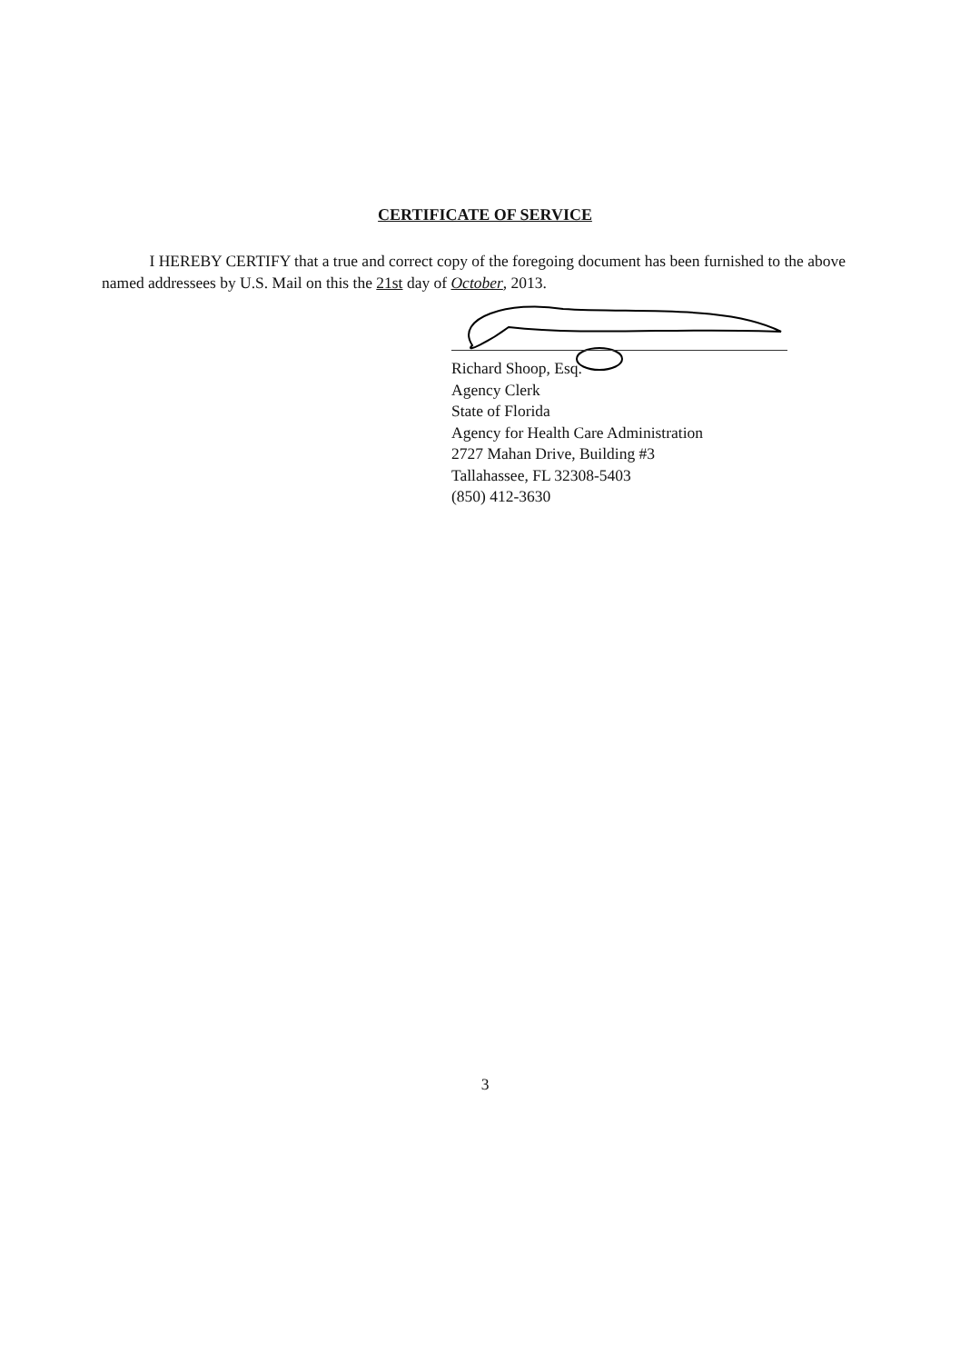CERTIFICATE OF SERVICE
I HEREBY CERTIFY that a true and correct copy of the foregoing document has been furnished to the above named addressees by U.S. Mail on this the 21st day of October, 2013.
Richard Shoop, Esq.
Agency Clerk
State of Florida
Agency for Health Care Administration
2727 Mahan Drive, Building #3
Tallahassee, FL 32308-5403
(850) 412-3630
3